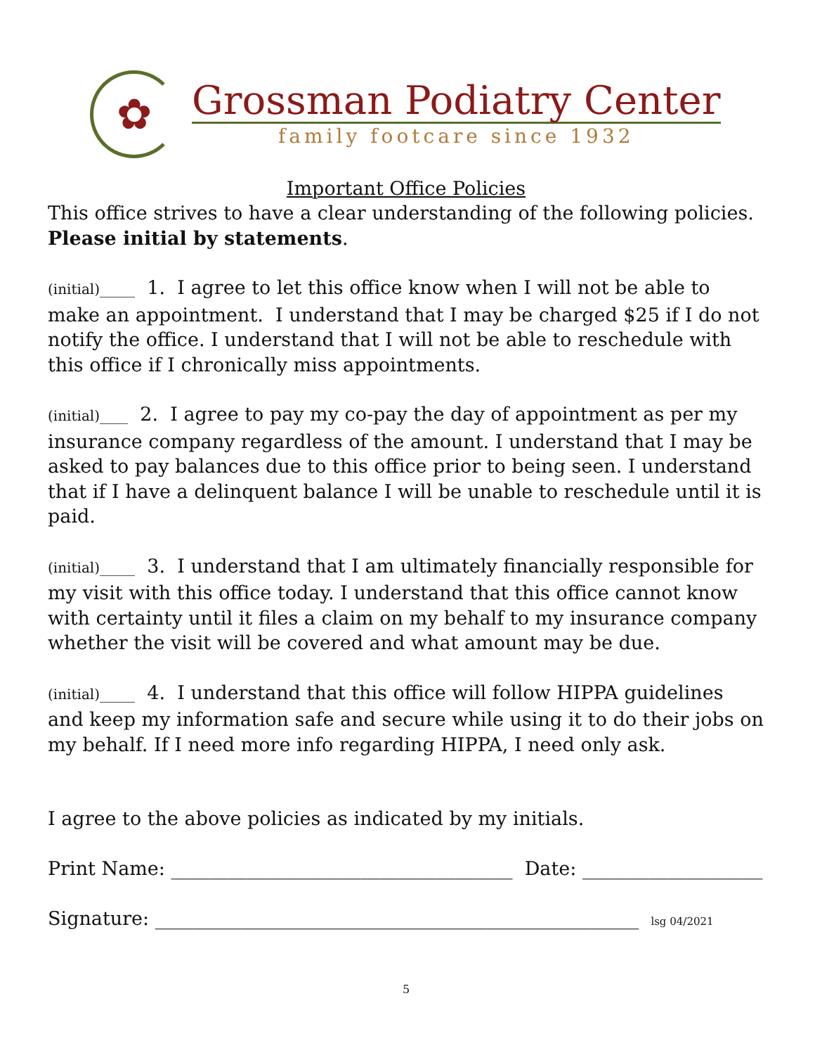✿
Grossman Podiatry Center
family footcare since 1932
Important Office Policies
This office strives to have a clear understanding of the following policies.
Please initial by statements.
(initial)_____ 1. I agree to let this office know when I will not be able to make an appointment. I understand that I may be charged $25 if I do not notify the office. I understand that I will not be able to reschedule with this office if I chronically miss appointments.
(initial)____ 2. I agree to pay my co-pay the day of appointment as per my insurance company regardless of the amount. I understand that I may be asked to pay balances due to this office prior to being seen. I understand that if I have a delinquent balance I will be unable to reschedule until it is paid.
(initial)_____ 3. I understand that I am ultimately financially responsible for my visit with this office today. I understand that this office cannot know with certainty until it files a claim on my behalf to my insurance company whether the visit will be covered and what amount may be due.
(initial)_____ 4. I understand that this office will follow HIPPA guidelines and keep my information safe and secure while using it to do their jobs on my behalf. If I need more info regarding HIPPA, I need only ask.
I agree to the above policies as indicated by my initials.
Print Name: ____________________________________ Date: ___________________
Signature: ___________________________________________________ lsg 04/2021
5